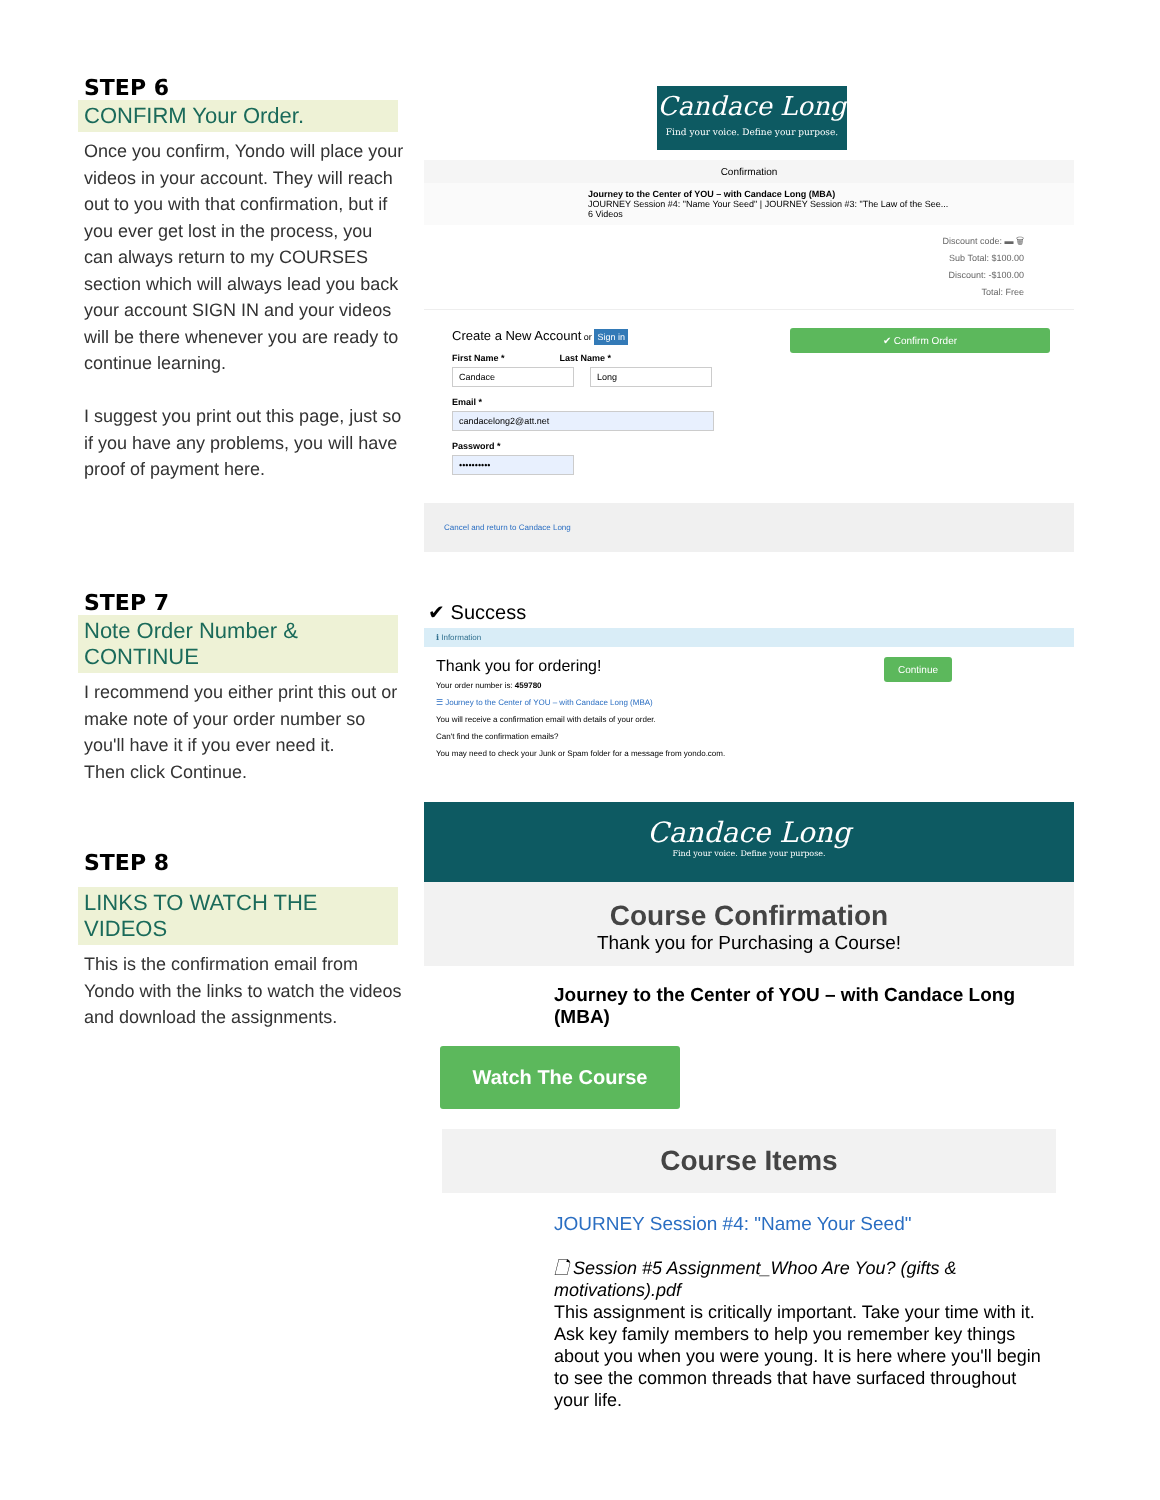STEP 6
CONFIRM Your Order.
Once you confirm, Yondo will place your videos in your account. They will reach out to you with that confirmation, but if you ever get lost in the process, you can always return to my COURSES section which will always lead you back your account SIGN IN and your videos will be there whenever you are ready to continue learning.
I suggest you print out this page, just so if you have any problems, you will have proof of payment here.
Candace Long
Find your voice. Define your purpose.
Confirmation
Journey to the Center of YOU – with Candace Long (MBA)
JOURNEY Session #4: "Name Your Seed" | JOURNEY Session #3: "The Law of the See...
6 Videos
Discount code: ▬ 🗑
Sub Total: $100.00
Discount: -$100.00
Total: Free
Create a New Account or Sign in
First Name * Last Name *
Candace Long
Email *
candacelong2@att.net
Password *
••••••••••
✔ Confirm Order
Cancel and return to Candace Long
STEP 7
Note Order Number & CONTINUE
I recommend you either print this out or make note of your order number so you'll have it if you ever need it.
Then click Continue.
✔ Success
ℹ Information
Continue
Thank you for ordering!
Your order number is: 459780
☰ Journey to the Center of YOU – with Candace Long (MBA)
You will receive a confirmation email with details of your order.
Can't find the confirmation emails?
You may need to check your Junk or Spam folder for a message from yondo.com.
STEP 8
LINKS TO WATCH THE VIDEOS
This is the confirmation email from Yondo with the links to watch the videos and download the assignments.
Candace Long
Find your voice. Define your purpose.
Course Confirmation
Thank you for Purchasing a Course!
Journey to the Center of YOU – with Candace Long (MBA)
Watch The Course
Course Items
JOURNEY Session #4: "Name Your Seed"
🗋 Session #5 Assignment_Whoo Are You? (gifts & motivations).pdf
This assignment is critically important. Take your time with it. Ask key family members to help you remember key things about you when you were young. It is here where you'll begin to see the common threads that have surfaced throughout your life.